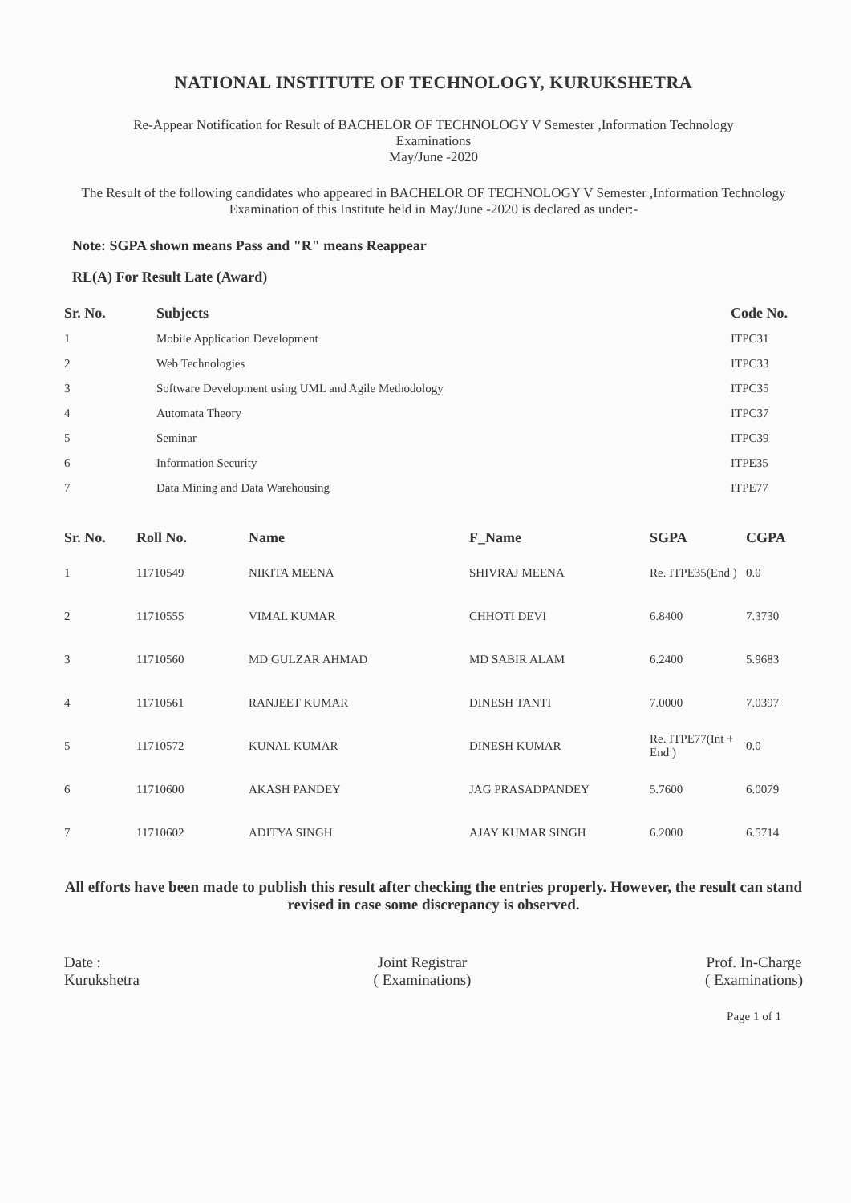NATIONAL INSTITUTE OF TECHNOLOGY, KURUKSHETRA
Re-Appear Notification for Result of BACHELOR OF TECHNOLOGY V Semester ,Information Technology
Examinations
May/June -2020
The Result of the following candidates who appeared in BACHELOR OF TECHNOLOGY V Semester ,Information Technology Examination of this Institute held in May/June -2020 is declared as under:-
Note: SGPA shown means Pass and "R" means Reappear
RL(A) For Result Late (Award)
| Sr. No. | Subjects | Code No. |
| --- | --- | --- |
| 1 | Mobile Application Development | ITPC31 |
| 2 | Web Technologies | ITPC33 |
| 3 | Software Development using UML and Agile Methodology | ITPC35 |
| 4 | Automata Theory | ITPC37 |
| 5 | Seminar | ITPC39 |
| 6 | Information Security | ITPE35 |
| 7 | Data Mining and Data Warehousing | ITPE77 |
| Sr. No. | Roll No. | Name | F_Name | SGPA | CGPA |
| --- | --- | --- | --- | --- | --- |
| 1 | 11710549 | NIKITA MEENA | SHIVRAJ MEENA | Re. ITPE35(End ) | 0.0 |
| 2 | 11710555 | VIMAL KUMAR | CHHOTI DEVI | 6.8400 | 7.3730 |
| 3 | 11710560 | MD GULZAR AHMAD | MD SABIR ALAM | 6.2400 | 5.9683 |
| 4 | 11710561 | RANJEET KUMAR | DINESH TANTI | 7.0000 | 7.0397 |
| 5 | 11710572 | KUNAL KUMAR | DINESH KUMAR | Re. ITPE77(Int + End ) | 0.0 |
| 6 | 11710600 | AKASH PANDEY | JAG PRASADPANDEY | 5.7600 | 6.0079 |
| 7 | 11710602 | ADITYA SINGH | AJAY KUMAR SINGH | 6.2000 | 6.5714 |
All efforts have been made to publish this result after checking the entries properly. However, the result can stand revised in case some discrepancy is observed.
Date :
Kurukshetra
Joint Registrar
( Examinations)
Prof. In-Charge
( Examinations)
Page 1 of 1